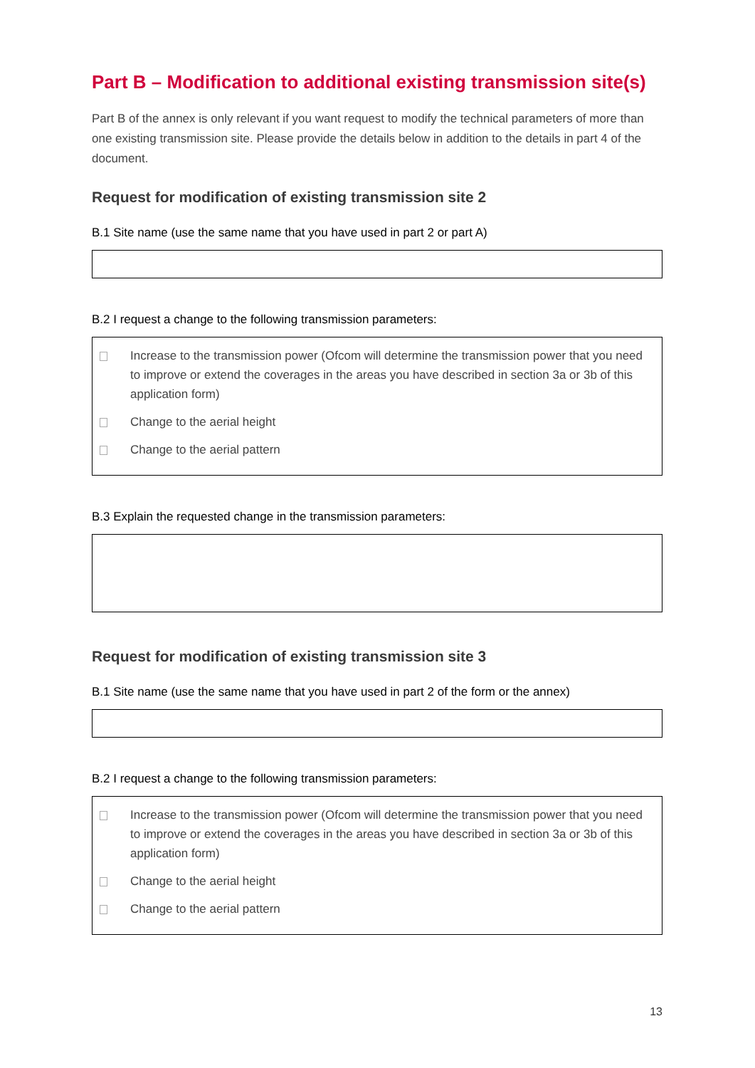Part B – Modification to additional existing transmission site(s)
Part B of the annex is only relevant if you want request to modify the technical parameters of more than one existing transmission site. Please provide the details below in addition to the details in part 4 of the document.
Request for modification of existing transmission site 2
B.1 Site name (use the same name that you have used in part 2 or part A)
B.2 I request a change to the following transmission parameters:
Increase to the transmission power (Ofcom will determine the transmission power that you need to improve or extend the coverages in the areas you have described in section 3a or 3b of this application form)
Change to the aerial height
Change to the aerial pattern
B.3 Explain the requested change in the transmission parameters:
Request for modification of existing transmission site 3
B.1 Site name (use the same name that you have used in part 2 of the form or the annex)
B.2 I request a change to the following transmission parameters:
Increase to the transmission power (Ofcom will determine the transmission power that you need to improve or extend the coverages in the areas you have described in section 3a or 3b of this application form)
Change to the aerial height
Change to the aerial pattern
13